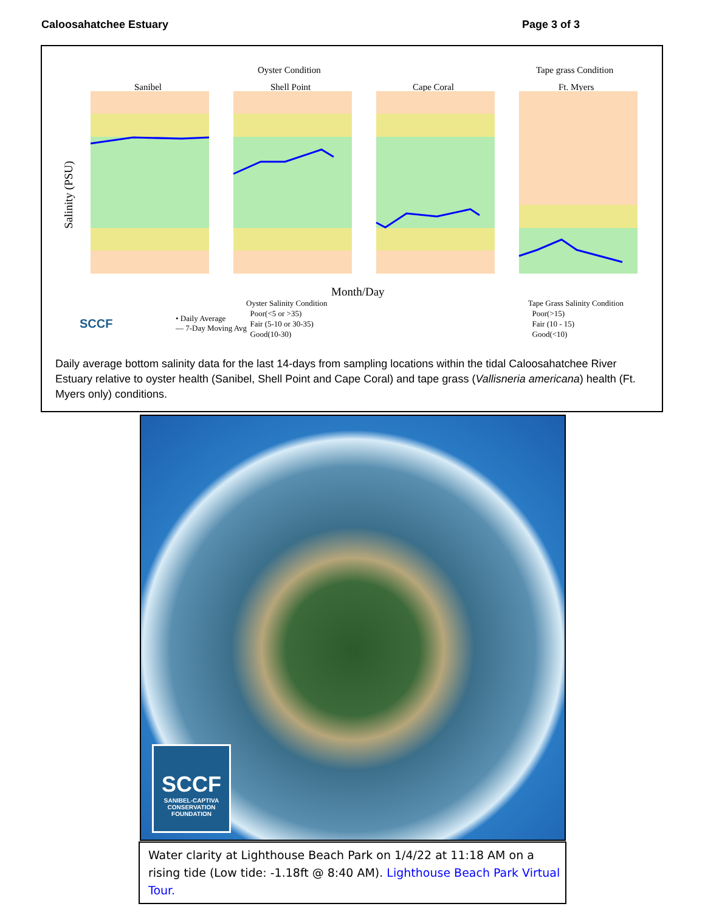Caloosahatchee Estuary Page 3 of 3
Oyster Condition
Tape grass Condition
Sanibel
Shell Point
Cape Coral
Ft. Myers
Month/Day
Salinity (PSU)
• Daily Average
— 7-Day Moving Avg
Oyster Salinity Condition
Poor(<5 or >35)
Fair (5-10 or 30-35)
Good(10-30)
Tape Grass Salinity Condition
Poor(>15)
Fair (10 - 15)
Good(<10)
SCCF
Daily average bottom salinity data for the last 14-days from sampling locations within the tidal Caloosahatchee River Estuary relative to oyster health (Sanibel, Shell Point and Cape Coral) and tape grass (Vallisneria americana) health (Ft. Myers only) conditions.
SCCF
SANIBEL-CAPTIVA
CONSERVATION FOUNDATION
Water clarity at Lighthouse Beach Park on 1/4/22 at 11:18 AM on a rising tide (Low tide: -1.18ft @ 8:40 AM). Lighthouse Beach Park Virtual Tour.